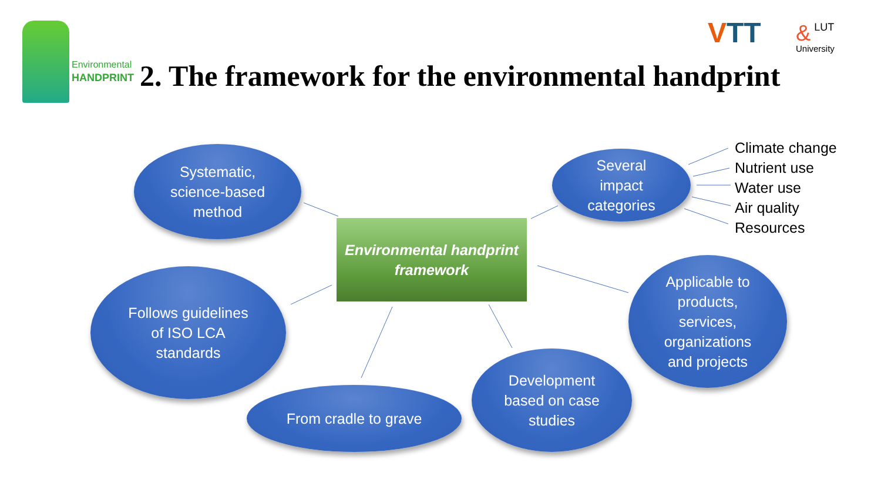Environmental
HANDPRINT
2. The framework for the environmental handprint
VTT
& LUT
University
Systematic,
science-based
method
Several
impact
categories
Climate change
Nutrient use
Water use
Air quality
Resources
Environmental handprint
framework
Follows guidelines
of ISO LCA
standards
Applicable to
products,
services,
organizations
and projects
Development
based on case
studies
From cradle to grave